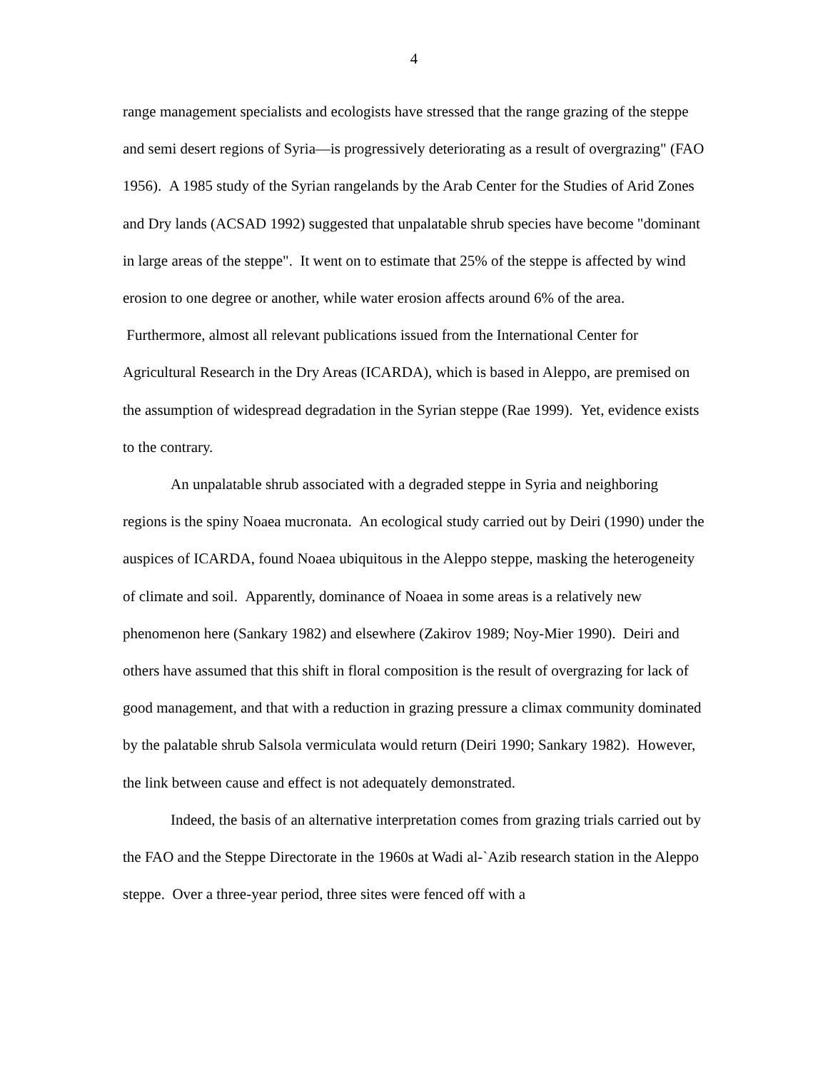4
range management specialists and ecologists have stressed that the range grazing of the steppe and semi desert regions of Syria—is progressively deteriorating as a result of overgrazing" (FAO 1956). A 1985 study of the Syrian rangelands by the Arab Center for the Studies of Arid Zones and Dry lands (ACSAD 1992) suggested that unpalatable shrub species have become "dominant in large areas of the steppe". It went on to estimate that 25% of the steppe is affected by wind erosion to one degree or another, while water erosion affects around 6% of the area. Furthermore, almost all relevant publications issued from the International Center for Agricultural Research in the Dry Areas (ICARDA), which is based in Aleppo, are premised on the assumption of widespread degradation in the Syrian steppe (Rae 1999). Yet, evidence exists to the contrary.
An unpalatable shrub associated with a degraded steppe in Syria and neighboring regions is the spiny Noaea mucronata. An ecological study carried out by Deiri (1990) under the auspices of ICARDA, found Noaea ubiquitous in the Aleppo steppe, masking the heterogeneity of climate and soil. Apparently, dominance of Noaea in some areas is a relatively new phenomenon here (Sankary 1982) and elsewhere (Zakirov 1989; Noy-Mier 1990). Deiri and others have assumed that this shift in floral composition is the result of overgrazing for lack of good management, and that with a reduction in grazing pressure a climax community dominated by the palatable shrub Salsola vermiculata would return (Deiri 1990; Sankary 1982). However, the link between cause and effect is not adequately demonstrated.
Indeed, the basis of an alternative interpretation comes from grazing trials carried out by the FAO and the Steppe Directorate in the 1960s at Wadi al-`Azib research station in the Aleppo steppe. Over a three-year period, three sites were fenced off with a